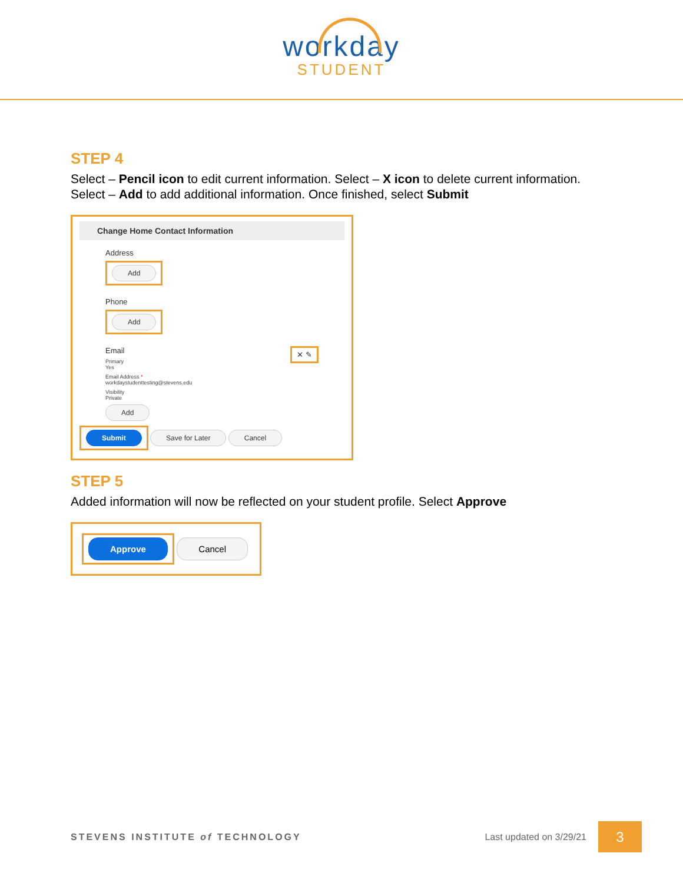workday
STUDENT
STEP 4
Select – Pencil icon to edit current information. Select – X icon to delete current information. Select – Add to add additional information. Once finished, select Submit
Change Home Contact Information
Address
Add
Phone
Add
Email ✕ ✎
Primary
Yes
Email Address *
workdaystudenttesting@stevens.edu
Visibility
Private
Add
Submit Save for Later Cancel
STEP 5
Added information will now be reflected on your student profile. Select Approve
Approve Cancel
STEVENS INSTITUTE of TECHNOLOGY Last updated on 3/29/21 3